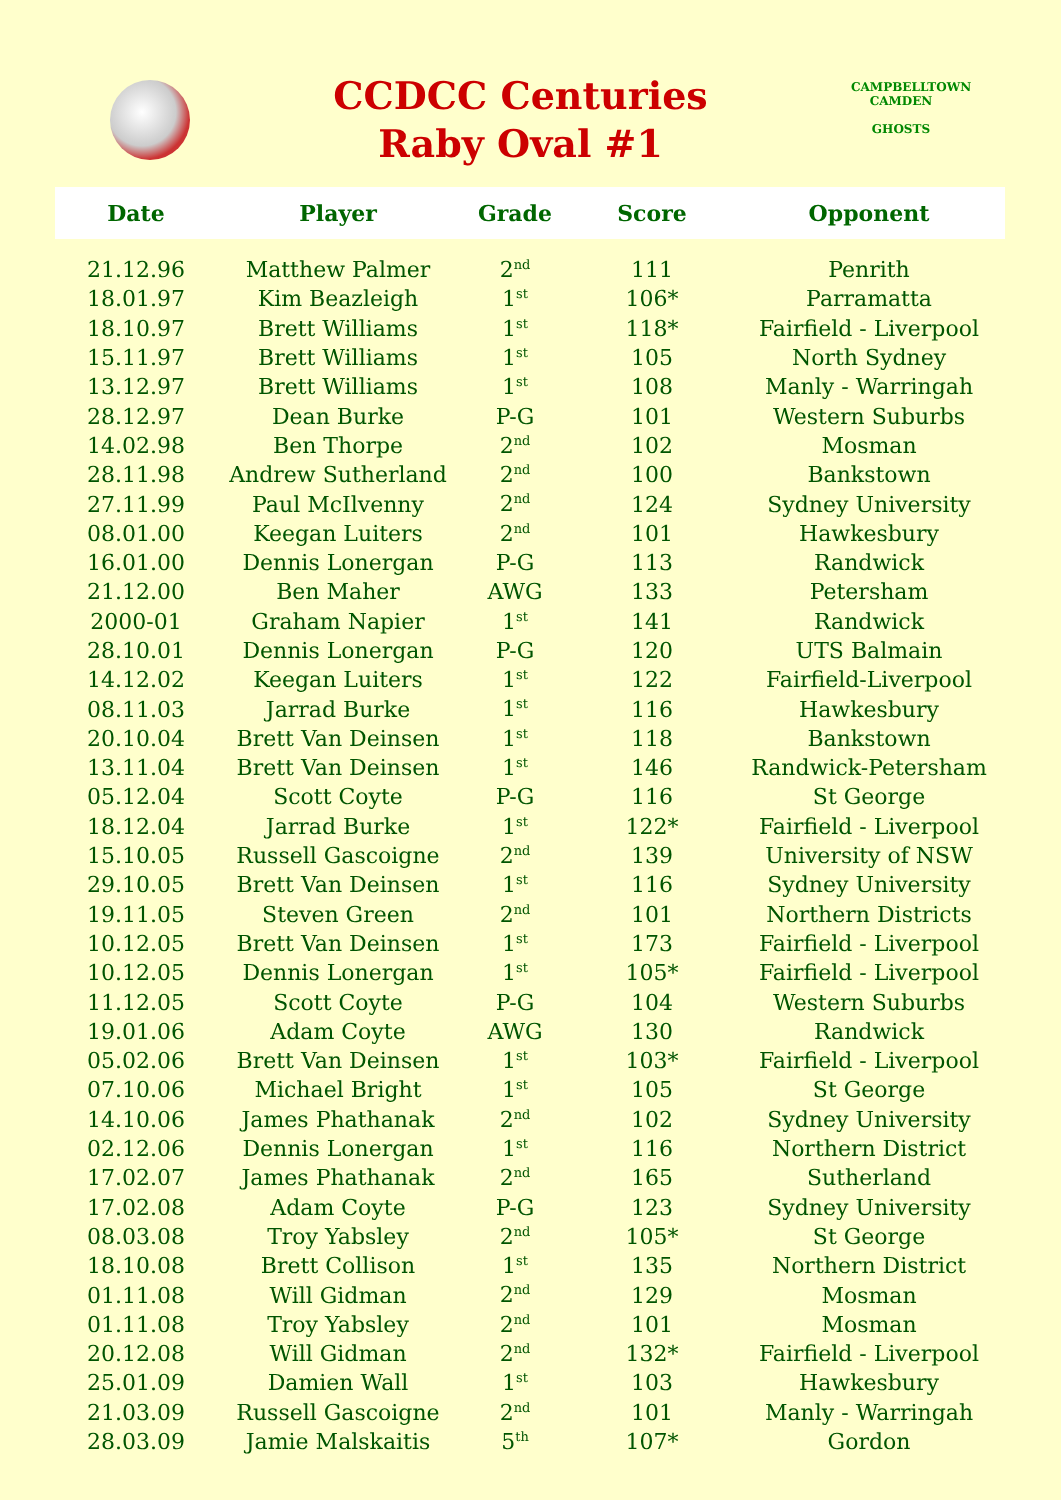CCDCC Centuries
Raby Oval #1
CAMPBELLTOWN CAMDEN
GHOSTS
| Date | Player | Grade | Score | Opponent |
| --- | --- | --- | --- | --- |
| 21.12.96 | Matthew Palmer | 2<sup>nd</sup> | 111 | Penrith |
| 18.01.97 | Kim Beazleigh | 1<sup>st</sup> | 106* | Parramatta |
| 18.10.97 | Brett Williams | 1<sup>st</sup> | 118* | Fairfield - Liverpool |
| 15.11.97 | Brett Williams | 1<sup>st</sup> | 105 | North Sydney |
| 13.12.97 | Brett Williams | 1<sup>st</sup> | 108 | Manly - Warringah |
| 28.12.97 | Dean Burke | P-G | 101 | Western Suburbs |
| 14.02.98 | Ben Thorpe | 2<sup>nd</sup> | 102 | Mosman |
| 28.11.98 | Andrew Sutherland | 2<sup>nd</sup> | 100 | Bankstown |
| 27.11.99 | Paul McIlvenny | 2<sup>nd</sup> | 124 | Sydney University |
| 08.01.00 | Keegan Luiters | 2<sup>nd</sup> | 101 | Hawkesbury |
| 16.01.00 | Dennis Lonergan | P-G | 113 | Randwick |
| 21.12.00 | Ben Maher | AWG | 133 | Petersham |
| 2000-01 | Graham Napier | 1<sup>st</sup> | 141 | Randwick |
| 28.10.01 | Dennis Lonergan | P-G | 120 | UTS Balmain |
| 14.12.02 | Keegan Luiters | 1<sup>st</sup> | 122 | Fairfield-Liverpool |
| 08.11.03 | Jarrad Burke | 1<sup>st</sup> | 116 | Hawkesbury |
| 20.10.04 | Brett Van Deinsen | 1<sup>st</sup> | 118 | Bankstown |
| 13.11.04 | Brett Van Deinsen | 1<sup>st</sup> | 146 | Randwick-Petersham |
| 05.12.04 | Scott Coyte | P-G | 116 | St George |
| 18.12.04 | Jarrad Burke | 1<sup>st</sup> | 122* | Fairfield - Liverpool |
| 15.10.05 | Russell Gascoigne | 2<sup>nd</sup> | 139 | University of NSW |
| 29.10.05 | Brett Van Deinsen | 1<sup>st</sup> | 116 | Sydney University |
| 19.11.05 | Steven Green | 2<sup>nd</sup> | 101 | Northern Districts |
| 10.12.05 | Brett Van Deinsen | 1<sup>st</sup> | 173 | Fairfield - Liverpool |
| 10.12.05 | Dennis Lonergan | 1<sup>st</sup> | 105* | Fairfield - Liverpool |
| 11.12.05 | Scott Coyte | P-G | 104 | Western Suburbs |
| 19.01.06 | Adam Coyte | AWG | 130 | Randwick |
| 05.02.06 | Brett Van Deinsen | 1<sup>st</sup> | 103* | Fairfield - Liverpool |
| 07.10.06 | Michael Bright | 1<sup>st</sup> | 105 | St George |
| 14.10.06 | James Phathanak | 2<sup>nd</sup> | 102 | Sydney University |
| 02.12.06 | Dennis Lonergan | 1<sup>st</sup> | 116 | Northern District |
| 17.02.07 | James Phathanak | 2<sup>nd</sup> | 165 | Sutherland |
| 17.02.08 | Adam Coyte | P-G | 123 | Sydney University |
| 08.03.08 | Troy Yabsley | 2<sup>nd</sup> | 105* | St George |
| 18.10.08 | Brett Collison | 1<sup>st</sup> | 135 | Northern District |
| 01.11.08 | Will Gidman | 2<sup>nd</sup> | 129 | Mosman |
| 01.11.08 | Troy Yabsley | 2<sup>nd</sup> | 101 | Mosman |
| 20.12.08 | Will Gidman | 2<sup>nd</sup> | 132* | Fairfield - Liverpool |
| 25.01.09 | Damien Wall | 1<sup>st</sup> | 103 | Hawkesbury |
| 21.03.09 | Russell Gascoigne | 2<sup>nd</sup> | 101 | Manly - Warringah |
| 28.03.09 | Jamie Malskaitis | 5<sup>th</sup> | 107* | Gordon |